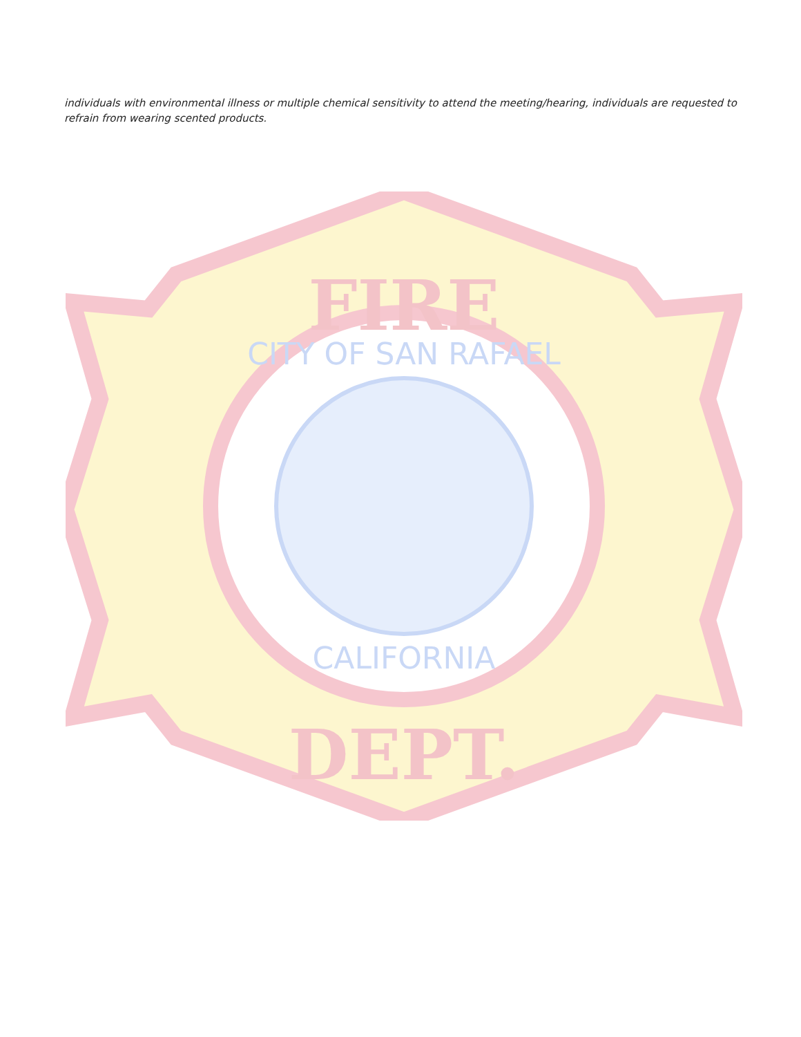individuals with environmental illness or multiple chemical sensitivity to attend the meeting/hearing, individuals are requested to refrain from wearing scented products.
FIRE
CITY OF SAN RAFAEL
CALIFORNIA
DEPT.